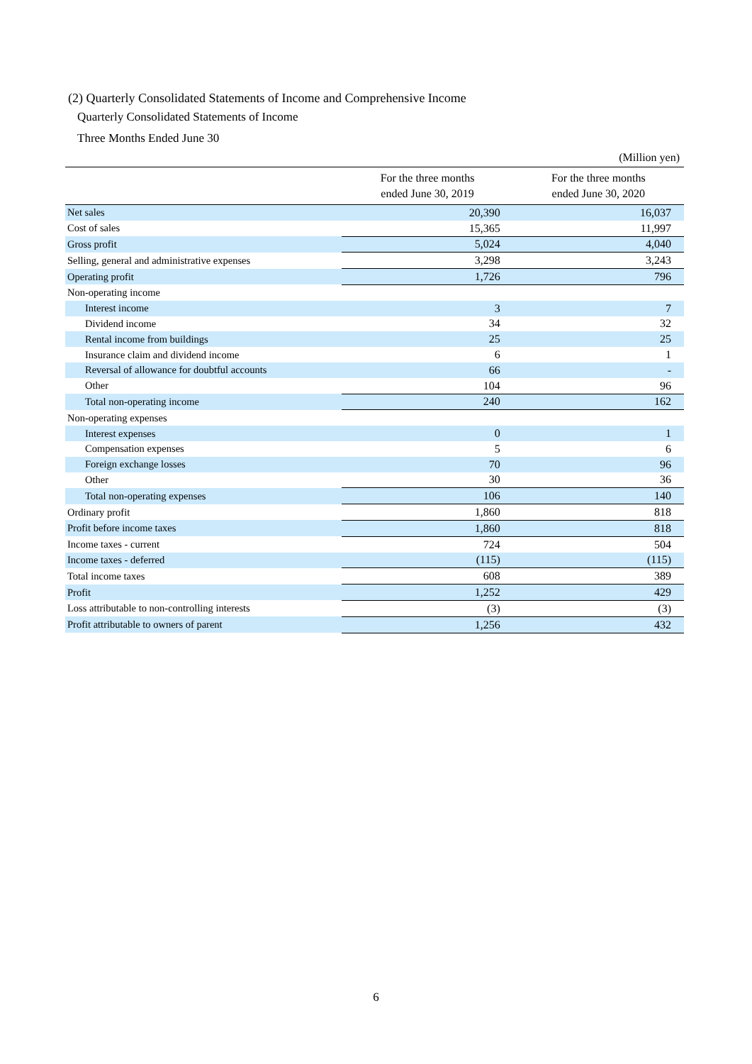(2) Quarterly Consolidated Statements of Income and Comprehensive Income
Quarterly Consolidated Statements of Income
Three Months Ended June 30
(Million yen)
| | For the three months ended June 30, 2019 | For the three months ended June 30, 2020 |
| --- | --- | --- |
| Net sales | 20,390 | 16,037 |
| Cost of sales | 15,365 | 11,997 |
| Gross profit | 5,024 | 4,040 |
| Selling, general and administrative expenses | 3,298 | 3,243 |
| Operating profit | 1,726 | 796 |
| Non-operating income | | |
| Interest income | 3 | 7 |
| Dividend income | 34 | 32 |
| Rental income from buildings | 25 | 25 |
| Insurance claim and dividend income | 6 | 1 |
| Reversal of allowance for doubtful accounts | 66 | - |
| Other | 104 | 96 |
| Total non-operating income | 240 | 162 |
| Non-operating expenses | | |
| Interest expenses | 0 | 1 |
| Compensation expenses | 5 | 6 |
| Foreign exchange losses | 70 | 96 |
| Other | 30 | 36 |
| Total non-operating expenses | 106 | 140 |
| Ordinary profit | 1,860 | 818 |
| Profit before income taxes | 1,860 | 818 |
| Income taxes - current | 724 | 504 |
| Income taxes - deferred | (115) | (115) |
| Total income taxes | 608 | 389 |
| Profit | 1,252 | 429 |
| Loss attributable to non-controlling interests | (3) | (3) |
| Profit attributable to owners of parent | 1,256 | 432 |
6